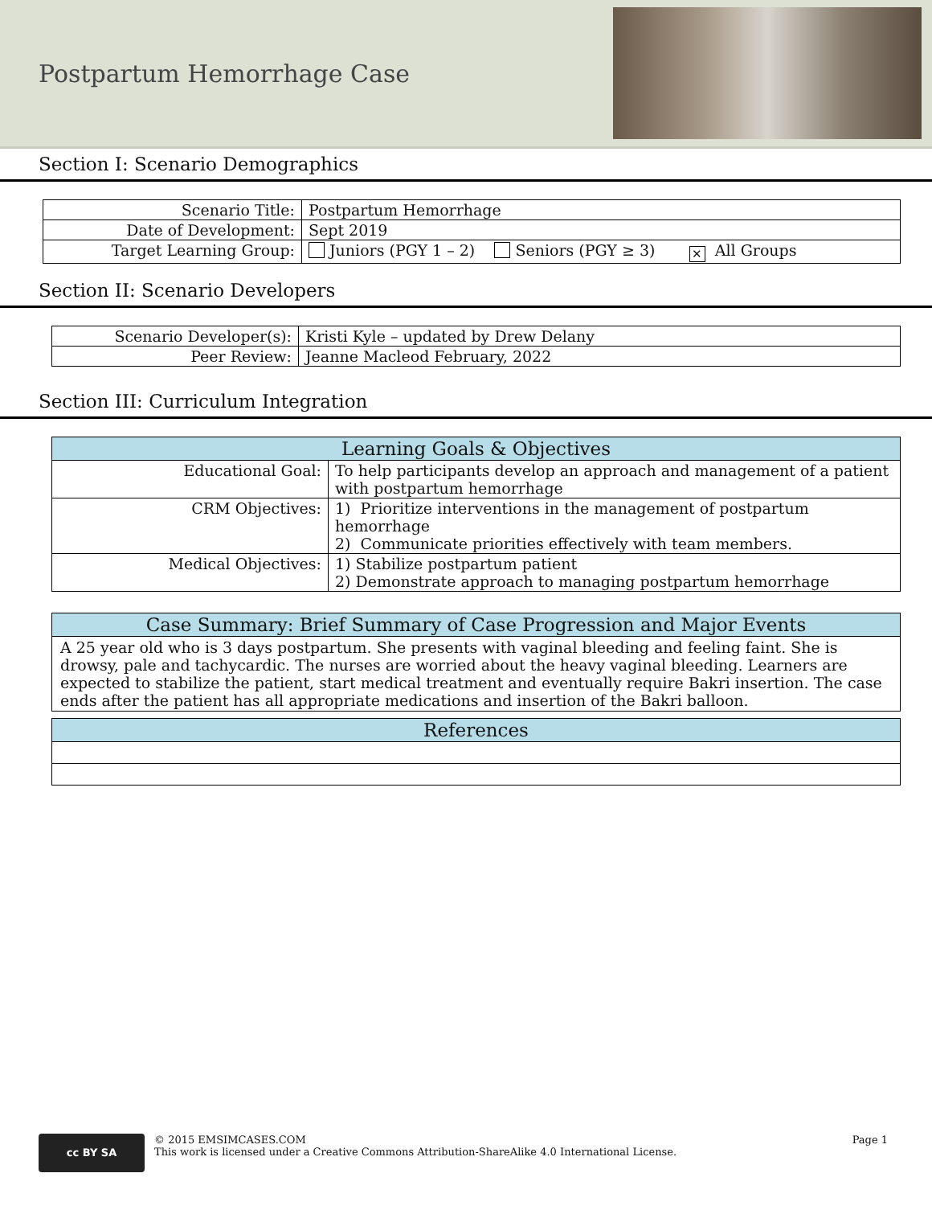Postpartum Hemorrhage Case
Section I: Scenario Demographics
| Scenario Title: | Postpartum Hemorrhage |
| Date of Development: | Sept 2019 |
| Target Learning Group: | Juniors (PGY 1 – 2) Seniors (PGY ≥ 3) ✕ All Groups |
Section II: Scenario Developers
| Scenario Developer(s): | Kristi Kyle – updated by Drew Delany |
| Peer Review: | Jeanne Macleod February, 2022 |
Section III: Curriculum Integration
| Learning Goals & Objectives | |
| --- | --- |
| Educational Goal: | To help participants develop an approach and management of a patient with postpartum hemorrhage |
| CRM Objectives: | 1) Prioritize interventions in the management of postpartum hemorrhage 2) Communicate priorities effectively with team members. |
| Medical Objectives: | 1) Stabilize postpartum patient 2) Demonstrate approach to managing postpartum hemorrhage |
| Case Summary: Brief Summary of Case Progression and Major Events |
| --- |
| A 25 year old who is 3 days postpartum. She presents with vaginal bleeding and feeling faint. She is drowsy, pale and tachycardic. The nurses are worried about the heavy vaginal bleeding. Learners are expected to stabilize the patient, start medical treatment and eventually require Bakri insertion. The case ends after the patient has all appropriate medications and insertion of the Bakri balloon. |
| References |
| --- |
cc BY SA
© 2015 EMSIMCASES.COM
This work is licensed under a Creative Commons Attribution-ShareAlike 4.0 International License.
Page 1